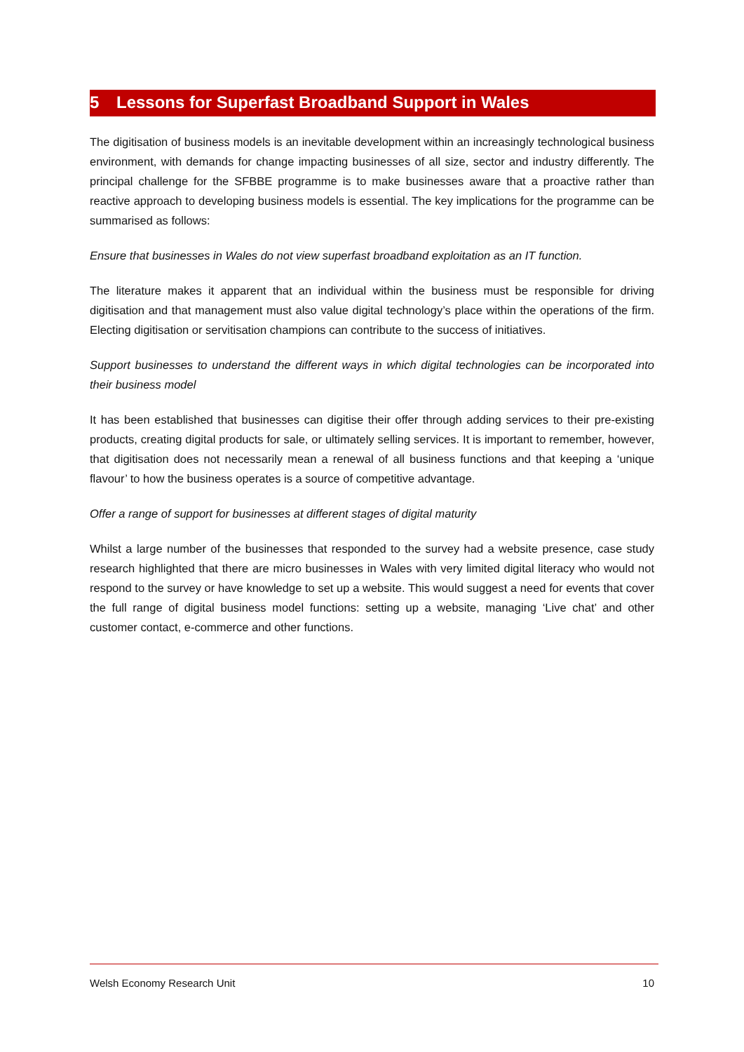5 Lessons for Superfast Broadband Support in Wales
The digitisation of business models is an inevitable development within an increasingly technological business environment, with demands for change impacting businesses of all size, sector and industry differently. The principal challenge for the SFBBE programme is to make businesses aware that a proactive rather than reactive approach to developing business models is essential. The key implications for the programme can be summarised as follows:
Ensure that businesses in Wales do not view superfast broadband exploitation as an IT function.
The literature makes it apparent that an individual within the business must be responsible for driving digitisation and that management must also value digital technology’s place within the operations of the firm. Electing digitisation or servitisation champions can contribute to the success of initiatives.
Support businesses to understand the different ways in which digital technologies can be incorporated into their business model
It has been established that businesses can digitise their offer through adding services to their pre-existing products, creating digital products for sale, or ultimately selling services. It is important to remember, however, that digitisation does not necessarily mean a renewal of all business functions and that keeping a ‘unique flavour’ to how the business operates is a source of competitive advantage.
Offer a range of support for businesses at different stages of digital maturity
Whilst a large number of the businesses that responded to the survey had a website presence, case study research highlighted that there are micro businesses in Wales with very limited digital literacy who would not respond to the survey or have knowledge to set up a website. This would suggest a need for events that cover the full range of digital business model functions: setting up a website, managing ‘Live chat’ and other customer contact, e-commerce and other functions.
Welsh Economy Research Unit 10